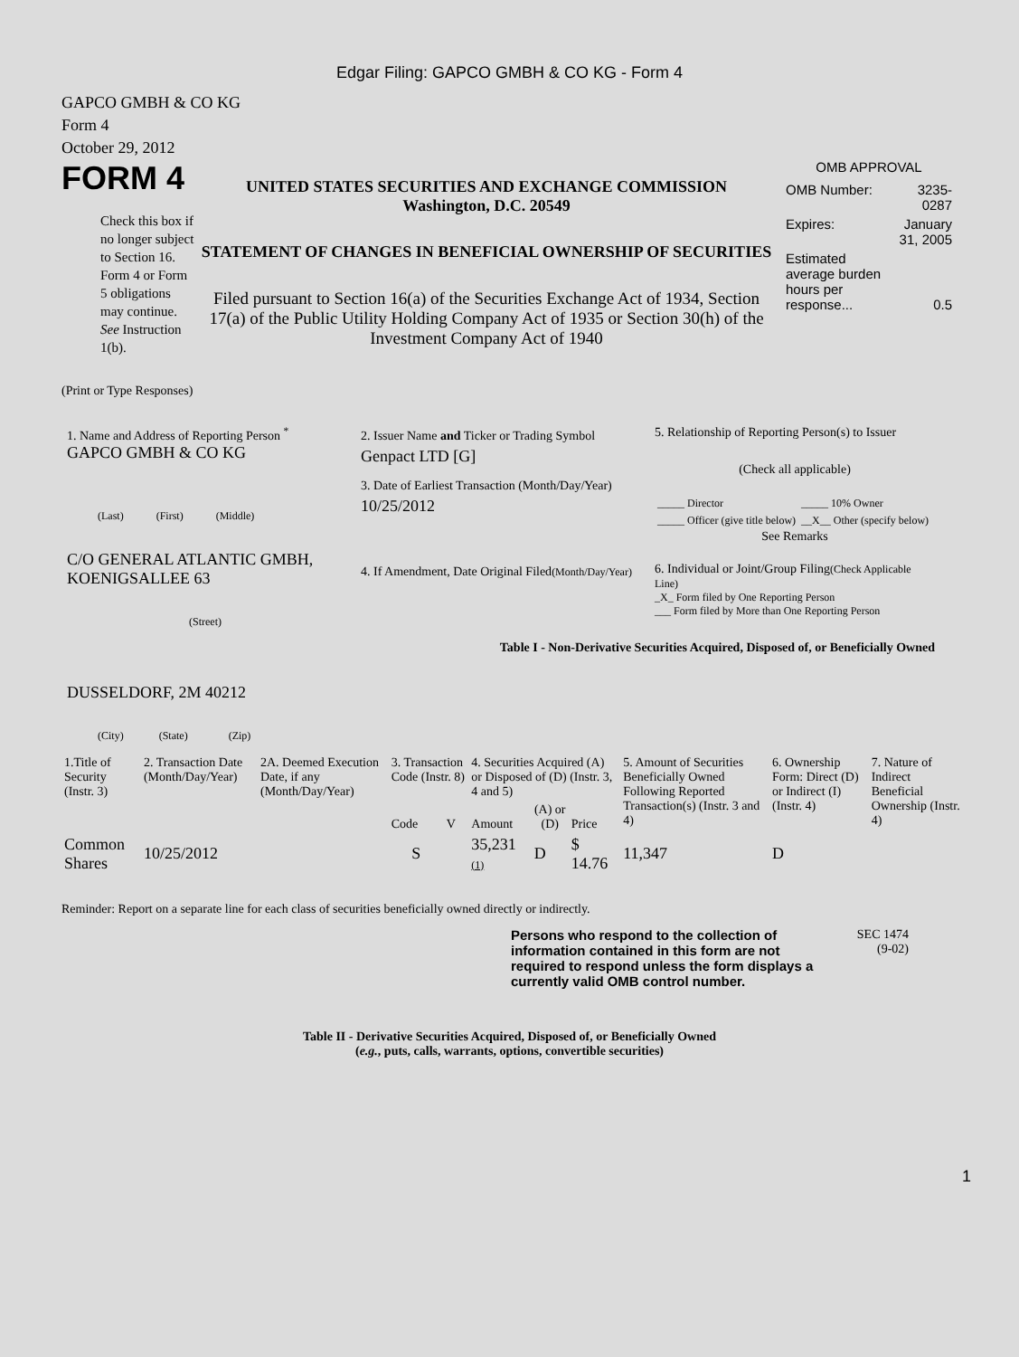Edgar Filing: GAPCO GMBH & CO KG - Form 4
GAPCO GMBH & CO KG
Form 4
October 29, 2012
FORM 4
Check this box if no longer subject to Section 16. Form 4 or Form 5 obligations may continue. See Instruction 1(b).
UNITED STATES SECURITIES AND EXCHANGE COMMISSION
Washington, D.C. 20549
STATEMENT OF CHANGES IN BENEFICIAL OWNERSHIP OF SECURITIES
Filed pursuant to Section 16(a) of the Securities Exchange Act of 1934, Section 17(a) of the Public Utility Holding Company Act of 1935 or Section 30(h) of the Investment Company Act of 1940
OMB APPROVAL
| OMB Number: | 3235-0287 |
| Expires: | January 31, 2005 |
| Estimated average burden hours per response... | 0.5 |
(Print or Type Responses)
1. Name and Address of Reporting Person <sup>*</sup>
GAPCO GMBH & CO KG
(Last) (First) (Middle)
C/O GENERAL ATLANTIC GMBH, KOENIGSALLEE 63
(Street)
DUSSELDORF, 2M 40212
(City) (State) (Zip)
2. Issuer Name and Ticker or Trading Symbol
Genpact LTD [G]
3. Date of Earliest Transaction (Month/Day/Year)
10/25/2012
4. If Amendment, Date Original Filed(Month/Day/Year)
5. Relationship of Reporting Person(s) to Issuer
(Check all applicable)
| _____ Director | _____ 10% Owner |
| _____ Officer (give title below) | __X__ Other (specify below) |
See Remarks
6. Individual or Joint/Group Filing(Check Applicable Line)
_X_ Form filed by One Reporting Person
___ Form filed by More than One Reporting Person
Table I - Non-Derivative Securities Acquired, Disposed of, or Beneficially Owned
| 1.Title of Security (Instr. 3) | 2. Transaction Date (Month/Day/Year) | 2A. Deemed Execution Date, if any (Month/Day/Year) | 3. Transaction Code (Instr. 8) | | 4. Securities Acquired (A) or Disposed of (D) (Instr. 3, 4 and 5) | | | 5. Amount of Securities Beneficially Owned Following Reported Transaction(s) (Instr. 3 and 4) | 6. Ownership Form: Direct (D) or Indirect (I) (Instr. 4) | 7. Nature of Indirect Beneficial Ownership (Instr. 4) |
| --- | --- | --- | --- | --- | --- | --- | --- | --- | --- | --- |
| | | | Code | V | Amount | (A) or (D) | Price | | | |
| Common Shares | 10/25/2012 | | S | | 35,231 (1) | D | $ 14.76 | 11,347 | D | |
Reminder: Report on a separate line for each class of securities beneficially owned directly or indirectly.
Persons who respond to the collection of information contained in this form are not required to respond unless the form displays a currently valid OMB control number.
SEC 1474
(9-02)
Table II - Derivative Securities Acquired, Disposed of, or Beneficially Owned
(e.g., puts, calls, warrants, options, convertible securities)
1